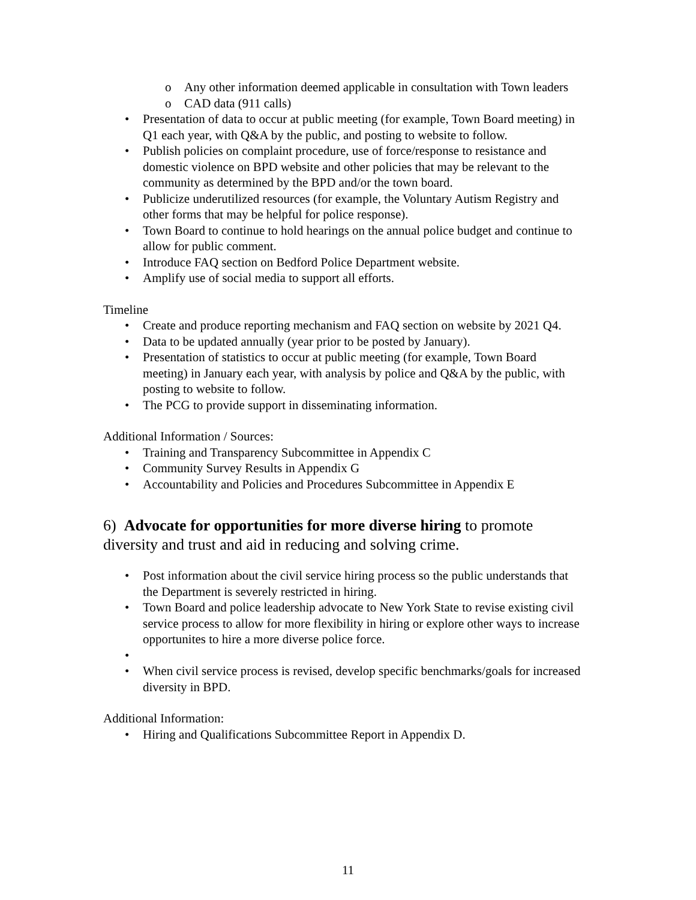o Any other information deemed applicable in consultation with Town leaders
o CAD data (911 calls)
• Presentation of data to occur at public meeting (for example, Town Board meeting) in Q1 each year, with Q&A by the public, and posting to website to follow.
• Publish policies on complaint procedure, use of force/response to resistance and domestic violence on BPD website and other policies that may be relevant to the community as determined by the BPD and/or the town board.
• Publicize underutilized resources (for example, the Voluntary Autism Registry and other forms that may be helpful for police response).
• Town Board to continue to hold hearings on the annual police budget and continue to allow for public comment.
• Introduce FAQ section on Bedford Police Department website.
• Amplify use of social media to support all efforts.
Timeline
• Create and produce reporting mechanism and FAQ section on website by 2021 Q4.
• Data to be updated annually (year prior to be posted by January).
• Presentation of statistics to occur at public meeting (for example, Town Board meeting) in January each year, with analysis by police and Q&A by the public, with posting to website to follow.
• The PCG to provide support in disseminating information.
Additional Information / Sources:
• Training and Transparency Subcommittee in Appendix C
• Community Survey Results in Appendix G
• Accountability and Policies and Procedures Subcommittee in Appendix E
6) Advocate for opportunities for more diverse hiring to promote diversity and trust and aid in reducing and solving crime.
• Post information about the civil service hiring process so the public understands that the Department is severely restricted in hiring.
• Town Board and police leadership advocate to New York State to revise existing civil service process to allow for more flexibility in hiring or explore other ways to increase opportunites to hire a more diverse police force.
• • When civil service process is revised, develop specific benchmarks/goals for increased diversity in BPD.
Additional Information:
• Hiring and Qualifications Subcommittee Report in Appendix D.
11